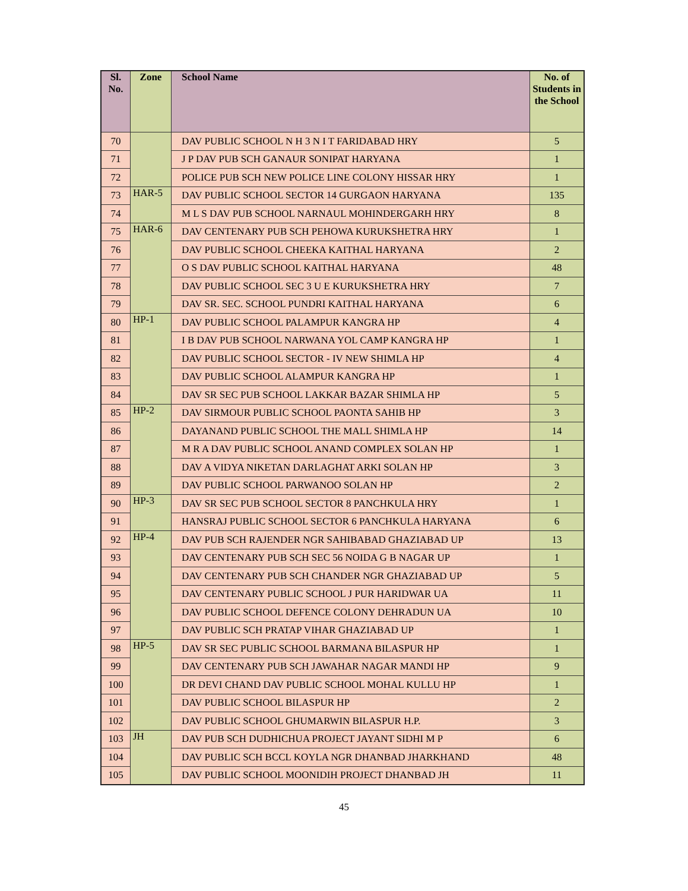| Sl. No. | Zone | School Name | No. of Students in the School |
| --- | --- | --- | --- |
| 70 | | DAV PUBLIC SCHOOL N H 3 N I T FARIDABAD HRY | 5 |
| 71 | | J P DAV PUB SCH GANAUR SONIPAT HARYANA | 1 |
| 72 | | POLICE PUB SCH NEW POLICE LINE COLONY HISSAR HRY | 1 |
| 73 | HAR-5 | DAV PUBLIC SCHOOL SECTOR 14 GURGAON HARYANA | 135 |
| 74 | | M L S DAV PUB SCHOOL NARNAUL MOHINDERGARH HRY | 8 |
| 75 | HAR-6 | DAV CENTENARY PUB SCH PEHOWA KURUKSHETRA HRY | 1 |
| 76 | | DAV PUBLIC SCHOOL CHEEKA KAITHAL HARYANA | 2 |
| 77 | | O S DAV PUBLIC SCHOOL KAITHAL HARYANA | 48 |
| 78 | | DAV PUBLIC SCHOOL SEC 3 U E KURUKSHETRA HRY | 7 |
| 79 | | DAV SR. SEC. SCHOOL PUNDRI KAITHAL HARYANA | 6 |
| 80 | HP-1 | DAV PUBLIC SCHOOL PALAMPUR KANGRA HP | 4 |
| 81 | | I B DAV PUB SCHOOL NARWANA YOL CAMP KANGRA HP | 1 |
| 82 | | DAV PUBLIC SCHOOL SECTOR - IV NEW SHIMLA HP | 4 |
| 83 | | DAV PUBLIC SCHOOL ALAMPUR KANGRA HP | 1 |
| 84 | | DAV SR SEC PUB SCHOOL LAKKAR BAZAR SHIMLA HP | 5 |
| 85 | HP-2 | DAV SIRMOUR PUBLIC SCHOOL PAONTA SAHIB HP | 3 |
| 86 | | DAYANAND PUBLIC SCHOOL THE MALL SHIMLA HP | 14 |
| 87 | | M R A DAV PUBLIC SCHOOL ANAND COMPLEX SOLAN HP | 1 |
| 88 | | DAV A VIDYA NIKETAN DARLAGHAT ARKI SOLAN HP | 3 |
| 89 | | DAV PUBLIC SCHOOL PARWANOO SOLAN HP | 2 |
| 90 | HP-3 | DAV SR SEC PUB SCHOOL SECTOR 8 PANCHKULA HRY | 1 |
| 91 | | HANSRAJ PUBLIC SCHOOL SECTOR 6 PANCHKULA HARYANA | 6 |
| 92 | HP-4 | DAV PUB SCH RAJENDER NGR SAHIBABAD GHAZIABAD UP | 13 |
| 93 | | DAV CENTENARY PUB SCH SEC 56 NOIDA G B NAGAR UP | 1 |
| 94 | | DAV CENTENARY PUB SCH CHANDER NGR GHAZIABAD UP | 5 |
| 95 | | DAV CENTENARY PUBLIC SCHOOL J PUR HARIDWAR UA | 11 |
| 96 | | DAV PUBLIC SCHOOL DEFENCE COLONY DEHRADUN UA | 10 |
| 97 | | DAV PUBLIC SCH PRATAP VIHAR GHAZIABAD UP | 1 |
| 98 | HP-5 | DAV SR SEC PUBLIC SCHOOL BARMANA BILASPUR HP | 1 |
| 99 | | DAV CENTENARY PUB SCH JAWAHAR NAGAR MANDI HP | 9 |
| 100 | | DR DEVI CHAND DAV PUBLIC SCHOOL MOHAL KULLU HP | 1 |
| 101 | | DAV PUBLIC SCHOOL BILASPUR HP | 2 |
| 102 | | DAV PUBLIC SCHOOL GHUMARWIN BILASPUR H.P. | 3 |
| 103 | JH | DAV PUB SCH DUDHICHUA PROJECT JAYANT SIDHI M P | 6 |
| 104 | | DAV PUBLIC SCH BCCL KOYLA NGR DHANBAD JHARKHAND | 48 |
| 105 | | DAV PUBLIC SCHOOL MOONIDIH PROJECT DHANBAD JH | 11 |
45